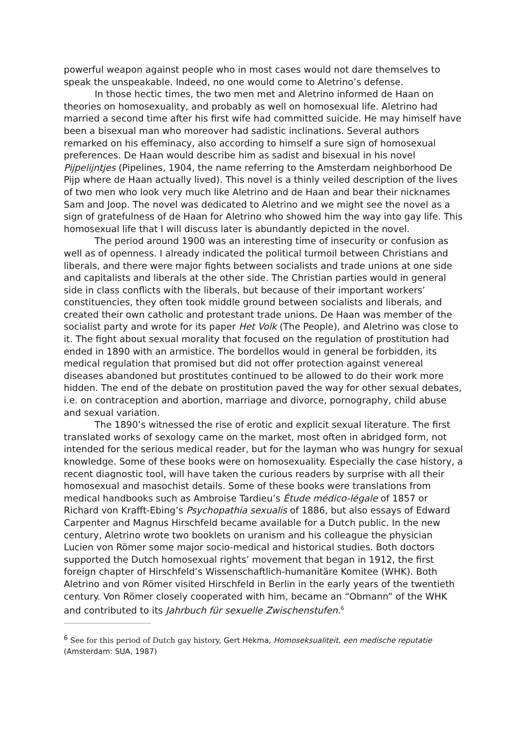powerful weapon against people who in most cases would not dare themselves to speak the unspeakable. Indeed, no one would come to Aletrino’s defense.
In those hectic times, the two men met and Aletrino informed de Haan on theories on homosexuality, and probably as well on homosexual life. Aletrino had married a second time after his first wife had committed suicide. He may himself have been a bisexual man who moreover had sadistic inclinations. Several authors remarked on his effeminacy, also according to himself a sure sign of homosexual preferences. De Haan would describe him as sadist and bisexual in his novel Pijpelijntjes (Pipelines, 1904, the name referring to the Amsterdam neighborhood De Pijp where de Haan actually lived). This novel is a thinly veiled description of the lives of two men who look very much like Aletrino and de Haan and bear their nicknames Sam and Joop. The novel was dedicated to Aletrino and we might see the novel as a sign of gratefulness of de Haan for Aletrino who showed him the way into gay life. This homosexual life that I will discuss later is abundantly depicted in the novel.
The period around 1900 was an interesting time of insecurity or confusion as well as of openness. I already indicated the political turmoil between Christians and liberals, and there were major fights between socialists and trade unions at one side and capitalists and liberals at the other side. The Christian parties would in general side in class conflicts with the liberals, but because of their important workers’ constituencies, they often took middle ground between socialists and liberals, and created their own catholic and protestant trade unions. De Haan was member of the socialist party and wrote for its paper Het Volk (The People), and Aletrino was close to it. The fight about sexual morality that focused on the regulation of prostitution had ended in 1890 with an armistice. The bordellos would in general be forbidden, its medical regulation that promised but did not offer protection against venereal diseases abandoned but prostitutes continued to be allowed to do their work more hidden. The end of the debate on prostitution paved the way for other sexual debates, i.e. on contraception and abortion, marriage and divorce, pornography, child abuse and sexual variation.
The 1890’s witnessed the rise of erotic and explicit sexual literature. The first translated works of sexology came on the market, most often in abridged form, not intended for the serious medical reader, but for the layman who was hungry for sexual knowledge. Some of these books were on homosexuality. Especially the case history, a recent diagnostic tool, will have taken the curious readers by surprise with all their homosexual and masochist details. Some of these books were translations from medical handbooks such as Ambroise Tardieu’s Étude médico-légale of 1857 or Richard von Krafft-Ebing’s Psychopathia sexualis of 1886, but also essays of Edward Carpenter and Magnus Hirschfeld became available for a Dutch public. In the new century, Aletrino wrote two booklets on uranism and his colleague the physician Lucien von Römer some major socio-medical and historical studies. Both doctors supported the Dutch homosexual rights’ movement that began in 1912, the first foreign chapter of Hirschfeld’s Wissenschaftlich-humanitäre Komitee (WHK). Both Aletrino and von Römer visited Hirschfeld in Berlin in the early years of the twentieth century. Von Römer closely cooperated with him, became an “Obmann” of the WHK and contributed to its Jahrbuch für sexuelle Zwischenstufen.<sup>6</sup>
<sup>6</sup> See for this period of Dutch gay history, Gert Hekma, Homoseksualiteit, een medische reputatie (Amsterdam: SUA, 1987)